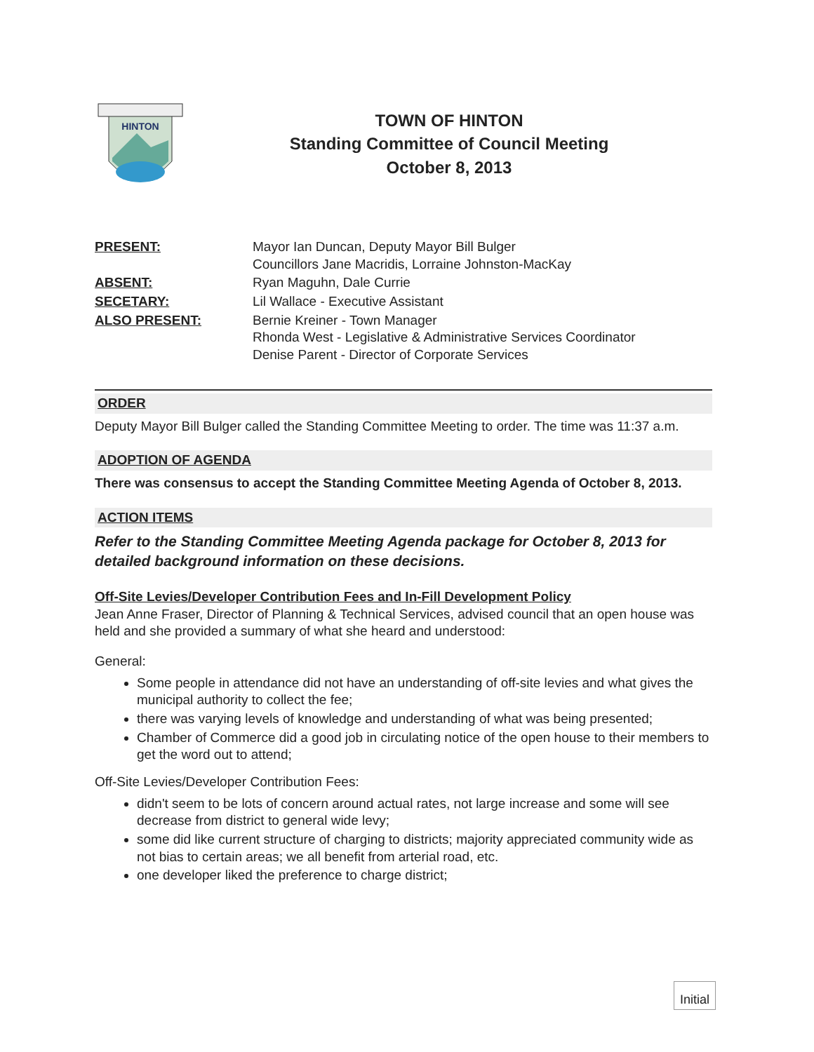HINTON
TOWN OF HINTON
Standing Committee of Council Meeting
October 8, 2013
PRESENT:
Mayor Ian Duncan, Deputy Mayor Bill Bulger
Councillors Jane Macridis, Lorraine Johnston-MacKay
ABSENT:
Ryan Maguhn, Dale Currie
SECETARY:
Lil Wallace - Executive Assistant
ALSO PRESENT:
Bernie Kreiner - Town Manager
Rhonda West - Legislative & Administrative Services Coordinator
Denise Parent - Director of Corporate Services
ORDER
Deputy Mayor Bill Bulger called the Standing Committee Meeting to order. The time was 11:37 a.m.
ADOPTION OF AGENDA
There was consensus to accept the Standing Committee Meeting Agenda of October 8, 2013.
ACTION ITEMS
Refer to the Standing Committee Meeting Agenda package for October 8, 2013 for detailed background information on these decisions.
Off-Site Levies/Developer Contribution Fees and In-Fill Development Policy
Jean Anne Fraser, Director of Planning & Technical Services, advised council that an open house was held and she provided a summary of what she heard and understood:
General:
Some people in attendance did not have an understanding of off-site levies and what gives the municipal authority to collect the fee;
there was varying levels of knowledge and understanding of what was being presented;
Chamber of Commerce did a good job in circulating notice of the open house to their members to get the word out to attend;
Off-Site Levies/Developer Contribution Fees:
didn't seem to be lots of concern around actual rates, not large increase and some will see decrease from district to general wide levy;
some did like current structure of charging to districts; majority appreciated community wide as not bias to certain areas; we all benefit from arterial road, etc.
one developer liked the preference to charge district;
Initial